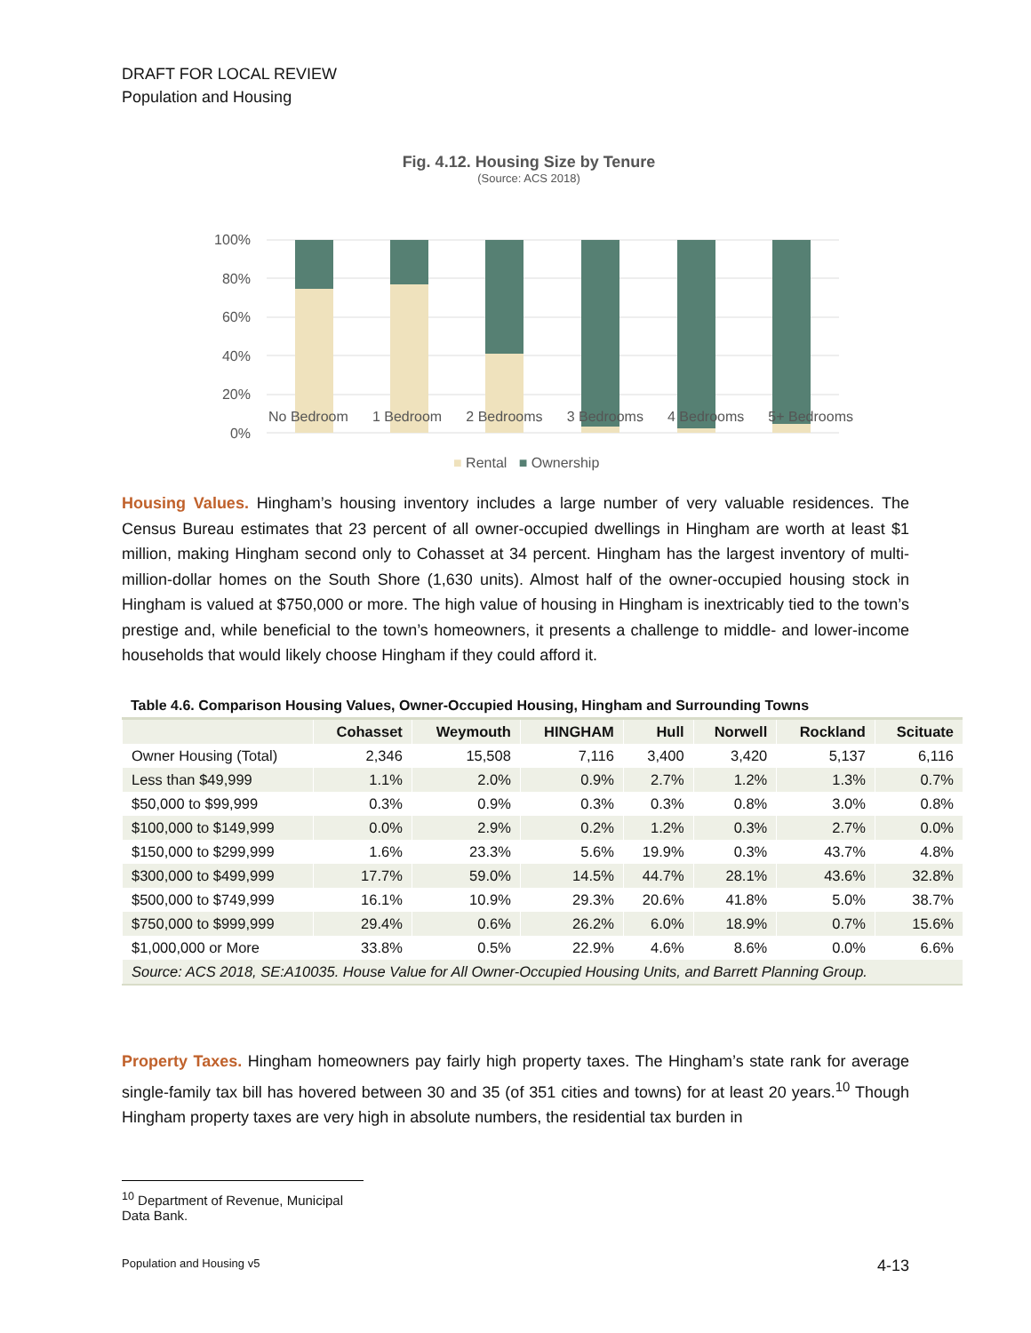DRAFT FOR LOCAL REVIEW
Population and Housing
Fig. 4.12. Housing Size by Tenure
(Source: ACS 2018)
100%
80%
60%
40%
20%
0%
No Bedroom 1 Bedroom 2 Bedrooms 3 Bedrooms 4 Bedrooms 5+ Bedrooms
■ Rental ■ Ownership
Housing Values. Hingham’s housing inventory includes a large number of very valuable residences. The Census Bureau estimates that 23 percent of all owner-occupied dwellings in Hingham are worth at least $1 million, making Hingham second only to Cohasset at 34 percent. Hingham has the largest inventory of multi-million-dollar homes on the South Shore (1,630 units). Almost half of the owner-occupied housing stock in Hingham is valued at $750,000 or more. The high value of housing in Hingham is inextricably tied to the town’s prestige and, while beneficial to the town’s homeowners, it presents a challenge to middle- and lower-income households that would likely choose Hingham if they could afford it.
Table 4.6. Comparison Housing Values, Owner-Occupied Housing, Hingham and Surrounding Towns
| | Cohasset | Weymouth | HINGHAM | Hull | Norwell | Rockland | Scituate |
| --- | --- | --- | --- | --- | --- | --- | --- |
| Owner Housing (Total) | 2,346 | 15,508 | 7,116 | 3,400 | 3,420 | 5,137 | 6,116 |
| Less than $49,999 | 1.1% | 2.0% | 0.9% | 2.7% | 1.2% | 1.3% | 0.7% |
| $50,000 to $99,999 | 0.3% | 0.9% | 0.3% | 0.3% | 0.8% | 3.0% | 0.8% |
| $100,000 to $149,999 | 0.0% | 2.9% | 0.2% | 1.2% | 0.3% | 2.7% | 0.0% |
| $150,000 to $299,999 | 1.6% | 23.3% | 5.6% | 19.9% | 0.3% | 43.7% | 4.8% |
| $300,000 to $499,999 | 17.7% | 59.0% | 14.5% | 44.7% | 28.1% | 43.6% | 32.8% |
| $500,000 to $749,999 | 16.1% | 10.9% | 29.3% | 20.6% | 41.8% | 5.0% | 38.7% |
| $750,000 to $999,999 | 29.4% | 0.6% | 26.2% | 6.0% | 18.9% | 0.7% | 15.6% |
| $1,000,000 or More | 33.8% | 0.5% | 22.9% | 4.6% | 8.6% | 0.0% | 6.6% |
| Source: ACS 2018, SE:A10035. House Value for All Owner-Occupied Housing Units, and Barrett Planning Group. | | | | | | | |
Property Taxes. Hingham homeowners pay fairly high property taxes. The Hingham’s state rank for average single-family tax bill has hovered between 30 and 35 (of 351 cities and towns) for at least 20 years.<sup>10</sup> Though Hingham property taxes are very high in absolute numbers, the residential tax burden in
<sup>10</sup> Department of Revenue, Municipal Data Bank.
Population and Housing v5 4-13